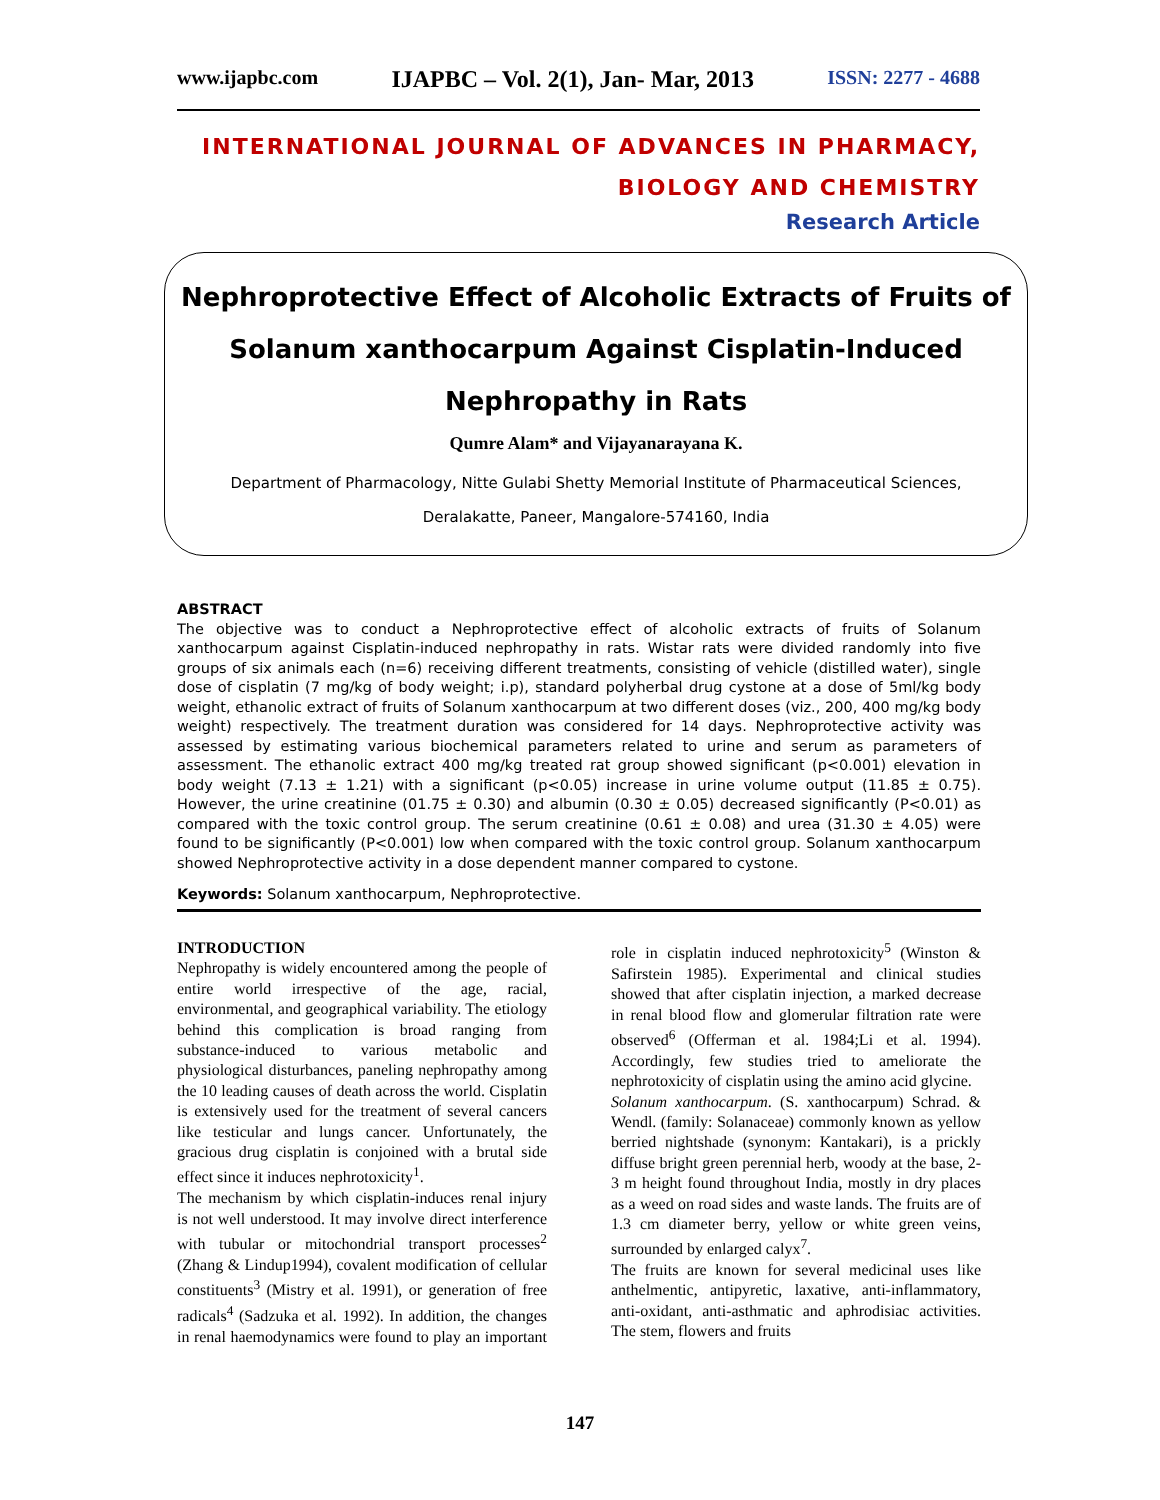www.ijapbc.com IJAPBC – Vol. 2(1), Jan- Mar, 2013 ISSN: 2277 - 4688
INTERNATIONAL JOURNAL OF ADVANCES IN PHARMACY,
BIOLOGY AND CHEMISTRY
Research Article
Nephroprotective Effect of Alcoholic Extracts of Fruits of Solanum xanthocarpum Against Cisplatin-Induced Nephropathy in Rats
Qumre Alam* and Vijayanarayana K.
Department of Pharmacology, Nitte Gulabi Shetty Memorial Institute of Pharmaceutical Sciences,
Deralakatte, Paneer, Mangalore-574160, India
ABSTRACT
The objective was to conduct a Nephroprotective effect of alcoholic extracts of fruits of Solanum xanthocarpum against Cisplatin-induced nephropathy in rats. Wistar rats were divided randomly into five groups of six animals each (n=6) receiving different treatments, consisting of vehicle (distilled water), single dose of cisplatin (7 mg/kg of body weight; i.p), standard polyherbal drug cystone at a dose of 5ml/kg body weight, ethanolic extract of fruits of Solanum xanthocarpum at two different doses (viz., 200, 400 mg/kg body weight) respectively. The treatment duration was considered for 14 days. Nephroprotective activity was assessed by estimating various biochemical parameters related to urine and serum as parameters of assessment. The ethanolic extract 400 mg/kg treated rat group showed significant (p<0.001) elevation in body weight (7.13 ± 1.21) with a significant (p<0.05) increase in urine volume output (11.85 ± 0.75). However, the urine creatinine (01.75 ± 0.30) and albumin (0.30 ± 0.05) decreased significantly (P<0.01) as compared with the toxic control group. The serum creatinine (0.61 ± 0.08) and urea (31.30 ± 4.05) were found to be significantly (P<0.001) low when compared with the toxic control group. Solanum xanthocarpum showed Nephroprotective activity in a dose dependent manner compared to cystone.
Keywords: Solanum xanthocarpum, Nephroprotective.
INTRODUCTION
Nephropathy is widely encountered among the people of entire world irrespective of the age, racial, environmental, and geographical variability. The etiology behind this complication is broad ranging from substance-induced to various metabolic and physiological disturbances, paneling nephropathy among the 10 leading causes of death across the world. Cisplatin is extensively used for the treatment of several cancers like testicular and lungs cancer. Unfortunately, the gracious drug cisplatin is conjoined with a brutal side effect since it induces nephrotoxicity<sup>1</sup>.
The mechanism by which cisplatin-induces renal injury is not well understood. It may involve direct interference with tubular or mitochondrial transport processes<sup>2</sup> (Zhang & Lindup1994), covalent modification of cellular constituents<sup>3</sup> (Mistry et al. 1991), or generation of free radicals<sup>4</sup> (Sadzuka et al. 1992). In addition, the changes in renal haemodynamics were found to play an important role in cisplatin induced nephrotoxicity<sup>5</sup> (Winston & Safirstein 1985). Experimental and clinical studies showed that after cisplatin injection, a marked decrease in renal blood flow and glomerular filtration rate were observed<sup>6</sup> (Offerman et al. 1984;Li et al. 1994). Accordingly, few studies tried to ameliorate the nephrotoxicity of cisplatin using the amino acid glycine.
Solanum xanthocarpum. (S. xanthocarpum) Schrad. & Wendl. (family: Solanaceae) commonly known as yellow berried nightshade (synonym: Kantakari), is a prickly diffuse bright green perennial herb, woody at the base, 2-3 m height found throughout India, mostly in dry places as a weed on road sides and waste lands. The fruits are of 1.3 cm diameter berry, yellow or white green veins, surrounded by enlarged calyx<sup>7</sup>.
The fruits are known for several medicinal uses like anthelmentic, antipyretic, laxative, anti-inflammatory, anti-oxidant, anti-asthmatic and aphrodisiac activities. The stem, flowers and fruits
147